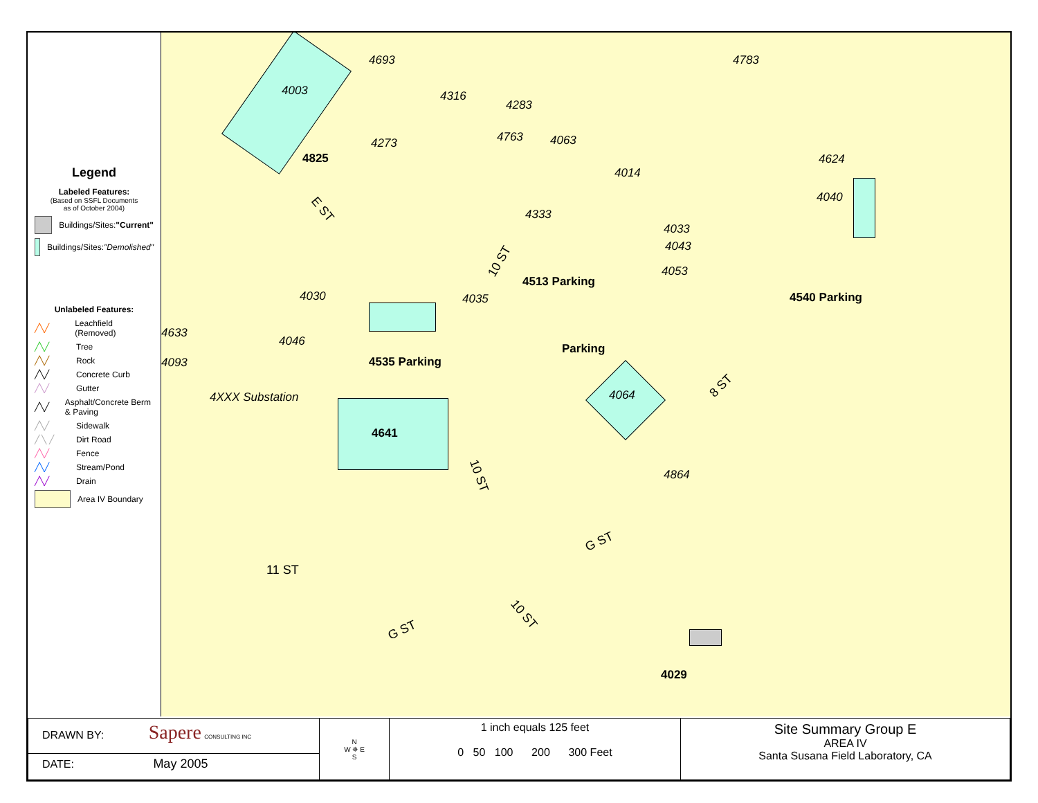Legend
Labeled Features:
(Based on SSFL Documents
as of October 2004)
Buildings/Sites: "Current"
Buildings/Sites: "Demolished"
Unlabeled Features:
╱╲╱ Leachfield (Removed)
╱╲╱ Tree
╱╲╱ Rock
╱╲╱ Concrete Curb
╱╲╱ Gutter
╱╲╱ Asphalt/Concrete Berm & Paving
╱╲╱ Sidewalk
╱ ╲ ╱ Dirt Road
╱╲╱ Fence
╱╲╱ Stream/Pond
╱╲╱ Drain
Area IV Boundary
4003
4693
4316
4283
4273 4763 4063
4783
4624
4040
4014
4333
4033
4043
4053
4030 4035
4633
4046
4093
4XXX Substation 4064
4864
4825
4513 Parking
4540 Parking
4535 Parking
Parking
4641
4029
E ST
10 ST
10 ST
10 ST
8 ST
11 ST
G ST
G ST
| DRAWN BY: Sapere CONSULTING INC | N W ✵ E S | 1 inch equals 125 feet 0 50 100 200 300 Feet | Site Summary Group E AREA IV Santa Susana Field Laboratory, CA |
| DATE: May 2005 | | | |